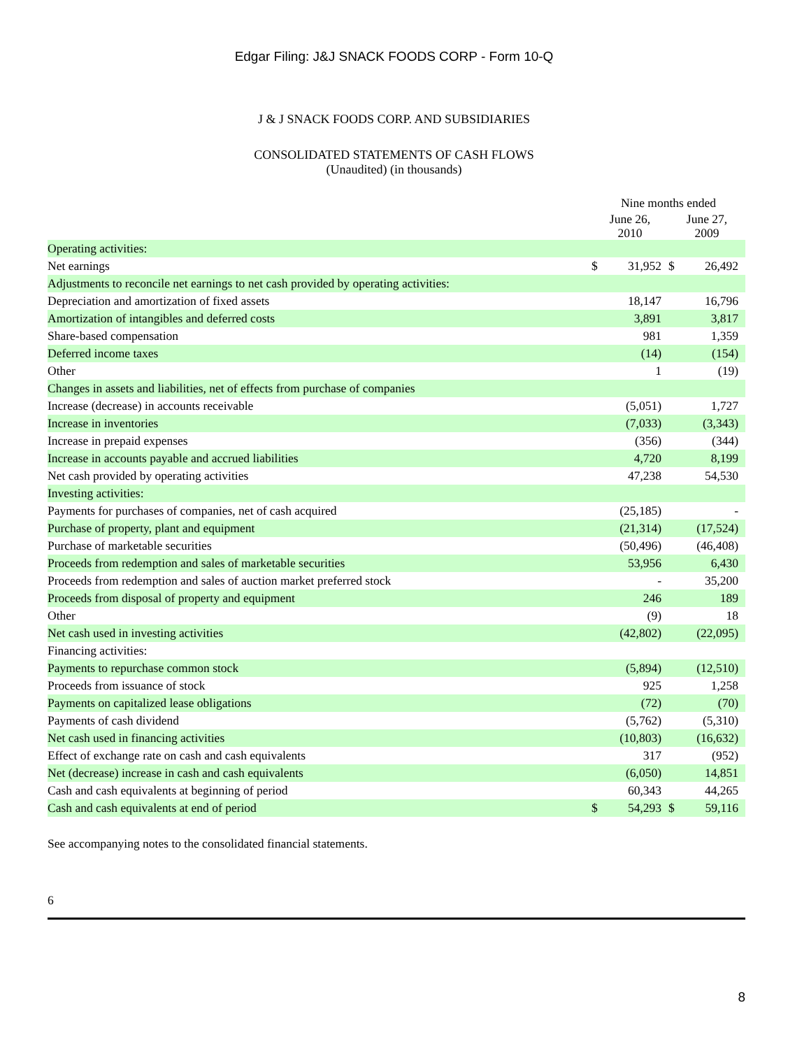Edgar Filing: J&J SNACK FOODS CORP - Form 10-Q
J & J SNACK FOODS CORP. AND SUBSIDIARIES
CONSOLIDATED STATEMENTS OF CASH FLOWS
(Unaudited) (in thousands)
| | Nine months ended | | | | | |
| | June 26, 2010 | | | June 27, 2009 | | |
| Operating activities: | | | | | | |
| Net earnings | $ | 31,952 | | $ | 26,492 | |
| Adjustments to reconcile net earnings to net cash provided by operating activities: | | | | | | |
| Depreciation and amortization of fixed assets | | 18,147 | | | 16,796 | |
| Amortization of intangibles and deferred costs | | 3,891 | | | 3,817 | |
| Share-based compensation | | 981 | | | 1,359 | |
| Deferred income taxes | | (14) | | | (154) | |
| Other | | 1 | | | (19) | |
| Changes in assets and liabilities, net of effects from purchase of companies | | | | | | |
| Increase (decrease) in accounts receivable | | (5,051) | | | 1,727 | |
| Increase in inventories | | (7,033) | | | (3,343) | |
| Increase in prepaid expenses | | (356) | | | (344) | |
| Increase in accounts payable and accrued liabilities | | 4,720 | | | 8,199 | |
| Net cash provided by operating activities | | 47,238 | | | 54,530 | |
| Investing activities: | | | | | | |
| Payments for purchases of companies, net of cash acquired | | (25,185) | | | - | |
| Purchase of property, plant and equipment | | (21,314) | | | (17,524) | |
| Purchase of marketable securities | | (50,496) | | | (46,408) | |
| Proceeds from redemption and sales of marketable securities | | 53,956 | | | 6,430 | |
| Proceeds from redemption and sales of auction market preferred stock | | - | | | 35,200 | |
| Proceeds from disposal of property and equipment | | 246 | | | 189 | |
| Other | | (9) | | | 18 | |
| Net cash used in investing activities | | (42,802) | | | (22,095) | |
| Financing activities: | | | | | | |
| Payments to repurchase common stock | | (5,894) | | | (12,510) | |
| Proceeds from issuance of stock | | 925 | | | 1,258 | |
| Payments on capitalized lease obligations | | (72) | | | (70) | |
| Payments of cash dividend | | (5,762) | | | (5,310) | |
| Net cash used in financing activities | | (10,803) | | | (16,632) | |
| Effect of exchange rate on cash and cash equivalents | | 317 | | | (952) | |
| Net (decrease) increase in cash and cash equivalents | | (6,050) | | | 14,851 | |
| Cash and cash equivalents at beginning of period | | 60,343 | | | 44,265 | |
| Cash and cash equivalents at end of period | $ | 54,293 | | $ | 59,116 | |
See accompanying notes to the consolidated financial statements.
6
8